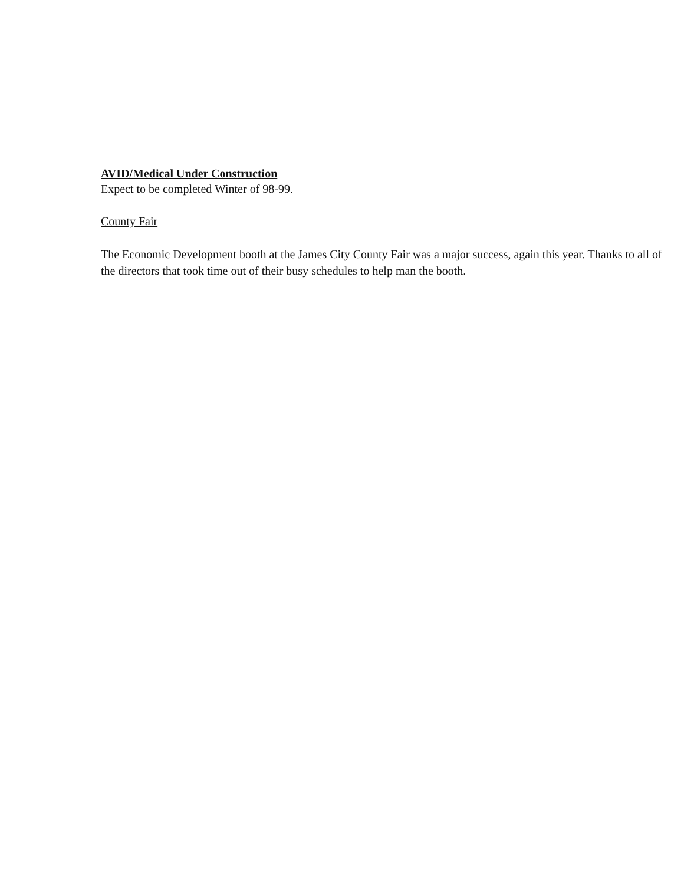AVID/Medical Under Construction
Expect to be completed Winter of 98-99.
County Fair
The Economic Development booth at the James City County Fair was a major success, again this year. Thanks to all of the directors that took time out of their busy schedules to help man the booth.